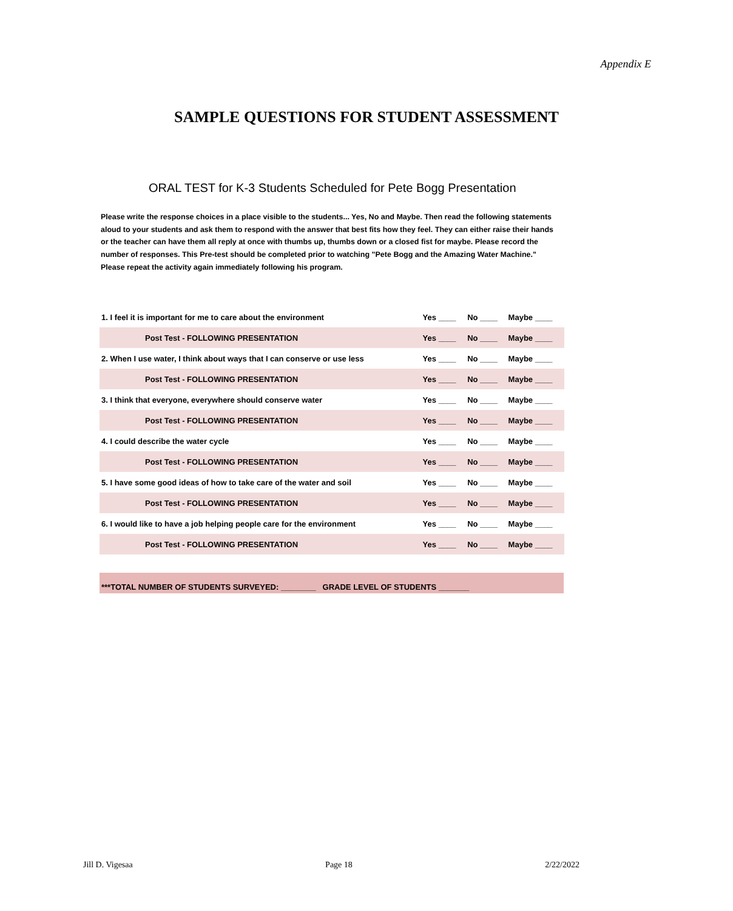Appendix E
SAMPLE QUESTIONS FOR STUDENT ASSESSMENT
ORAL TEST for K-3 Students Scheduled for Pete Bogg Presentation
Please write the response choices in a place visible to the students... Yes, No and Maybe. Then read the following statements aloud to your students and ask them to respond with the answer that best fits how they feel. They can either raise their hands or the teacher can have them all reply at once with thumbs up, thumbs down or a closed fist for maybe. Please record the number of responses. This Pre-test should be completed prior to watching "Pete Bogg and the Amazing Water Machine." Please repeat the activity again immediately following his program.
| 1. I feel it is important for me to care about the environment | Yes ____ | No ____ | Maybe ____ |
| Post Test - FOLLOWING PRESENTATION | Yes ____ | No ____ | Maybe ____ |
| 2. When I use water, I think about ways that I can conserve or use less | Yes ____ | No ____ | Maybe ____ |
| Post Test - FOLLOWING PRESENTATION | Yes ____ | No ____ | Maybe ____ |
| 3. I think that everyone, everywhere should conserve water | Yes ____ | No ____ | Maybe ____ |
| Post Test - FOLLOWING PRESENTATION | Yes ____ | No ____ | Maybe ____ |
| 4. I could describe the water cycle | Yes ____ | No ____ | Maybe ____ |
| Post Test - FOLLOWING PRESENTATION | Yes ____ | No ____ | Maybe ____ |
| 5. I have some good ideas of how to take care of the water and soil | Yes ____ | No ____ | Maybe ____ |
| Post Test - FOLLOWING PRESENTATION | Yes ____ | No ____ | Maybe ____ |
| 6. I would like to have a job helping people care for the environment | Yes ____ | No ____ | Maybe ____ |
| Post Test - FOLLOWING PRESENTATION | Yes ____ | No ____ | Maybe ____ |
***TOTAL NUMBER OF STUDENTS SURVEYED: ________ GRADE LEVEL OF STUDENTS _______
Jill D. Vigesaa Page 18 2/22/2022